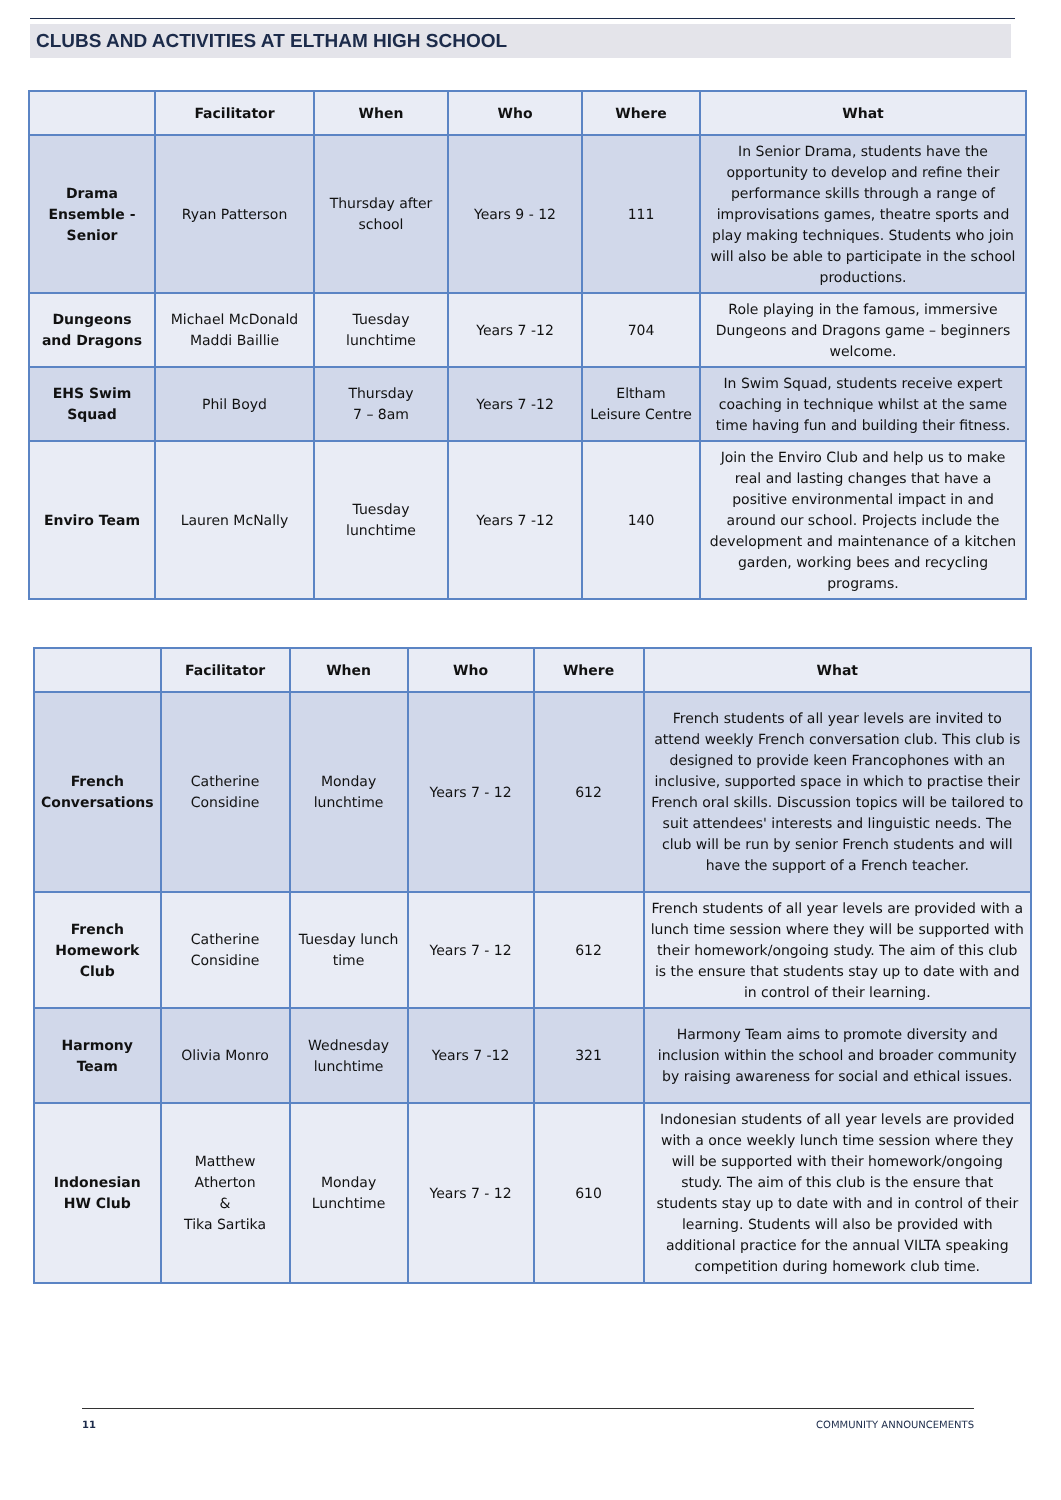CLUBS AND ACTIVITIES AT ELTHAM HIGH SCHOOL
| | Facilitator | When | Who | Where | What |
| --- | --- | --- | --- | --- | --- |
| Drama Ensemble - Senior | Ryan Patterson | Thursday after school | Years 9 - 12 | 111 | In Senior Drama, students have the opportunity to develop and refine their performance skills through a range of improvisations games, theatre sports and play making techniques. Students who join will also be able to participate in the school productions. |
| Dungeons and Dragons | Michael McDonald Maddi Baillie | Tuesday lunchtime | Years 7 -12 | 704 | Role playing in the famous, immersive Dungeons and Dragons game – beginners welcome. |
| EHS Swim Squad | Phil Boyd | Thursday 7 – 8am | Years 7 -12 | Eltham Leisure Centre | In Swim Squad, students receive expert coaching in technique whilst at the same time having fun and building their fitness. |
| Enviro Team | Lauren McNally | Tuesday lunchtime | Years 7 -12 | 140 | Join the Enviro Club and help us to make real and lasting changes that have a positive environmental impact in and around our school. Projects include the development and maintenance of a kitchen garden, working bees and recycling programs. |
| | Facilitator | When | Who | Where | What |
| --- | --- | --- | --- | --- | --- |
| French Conversations | Catherine Considine | Monday lunchtime | Years 7 - 12 | 612 | French students of all year levels are invited to attend weekly French conversation club. This club is designed to provide keen Francophones with an inclusive, supported space in which to practise their French oral skills. Discussion topics will be tailored to suit attendees' interests and linguistic needs. The club will be run by senior French students and will have the support of a French teacher. |
| French Homework Club | Catherine Considine | Tuesday lunch time | Years 7 - 12 | 612 | French students of all year levels are provided with a lunch time session where they will be supported with their homework/ongoing study. The aim of this club is the ensure that students stay up to date with and in control of their learning. |
| Harmony Team | Olivia Monro | Wednesday lunchtime | Years 7 -12 | 321 | Harmony Team aims to promote diversity and inclusion within the school and broader community by raising awareness for social and ethical issues. |
| Indonesian HW Club | Matthew Atherton & Tika Sartika | Monday Lunchtime | Years 7 - 12 | 610 | Indonesian students of all year levels are provided with a once weekly lunch time session where they will be supported with their homework/ongoing study. The aim of this club is the ensure that students stay up to date with and in control of their learning. Students will also be provided with additional practice for the annual VILTA speaking competition during homework club time. |
11 COMMUNITY ANNOUNCEMENTS